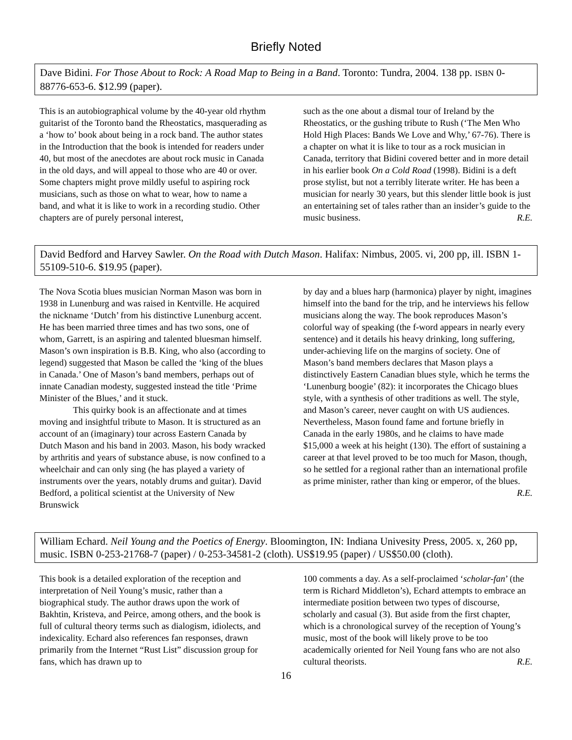Briefly Noted
Dave Bidini. For Those About to Rock: A Road Map to Being in a Band. Toronto: Tundra, 2004. 138 pp. ISBN 0-88776-653-6. $12.99 (paper).
This is an autobiographical volume by the 40-year old rhythm guitarist of the Toronto band the Rheostatics, masquerading as a ‘how to’ book about being in a rock band. The author states in the Introduction that the book is intended for readers under 40, but most of the anecdotes are about rock music in Canada in the old days, and will appeal to those who are 40 or over. Some chapters might prove mildly useful to aspiring rock musicians, such as those on what to wear, how to name a band, and what it is like to work in a recording studio. Other chapters are of purely personal interest,
such as the one about a dismal tour of Ireland by the Rheostatics, or the gushing tribute to Rush (‘The Men Who Hold High Places: Bands We Love and Why,’ 67-76). There is a chapter on what it is like to tour as a rock musician in Canada, territory that Bidini covered better and in more detail in his earlier book On a Cold Road (1998). Bidini is a deft prose stylist, but not a terribly literate writer. He has been a musician for nearly 30 years, but this slender little book is just an entertaining set of tales rather than an insider’s guide to the music business. R.E.
David Bedford and Harvey Sawler. On the Road with Dutch Mason. Halifax: Nimbus, 2005. vi, 200 pp, ill. ISBN 1-55109-510-6. $19.95 (paper).
The Nova Scotia blues musician Norman Mason was born in 1938 in Lunenburg and was raised in Kentville. He acquired the nickname ‘Dutch’ from his distinctive Lunenburg accent. He has been married three times and has two sons, one of whom, Garrett, is an aspiring and talented bluesman himself. Mason’s own inspiration is B.B. King, who also (according to legend) suggested that Mason be called the ‘king of the blues in Canada.’ One of Mason’s band members, perhaps out of innate Canadian modesty, suggested instead the title ‘Prime Minister of the Blues,’ and it stuck.
This quirky book is an affectionate and at times moving and insightful tribute to Mason. It is structured as an account of an (imaginary) tour across Eastern Canada by Dutch Mason and his band in 2003. Mason, his body wracked by arthritis and years of substance abuse, is now confined to a wheelchair and can only sing (he has played a variety of instruments over the years, notably drums and guitar). David Bedford, a political scientist at the University of New Brunswick
by day and a blues harp (harmonica) player by night, imagines himself into the band for the trip, and he interviews his fellow musicians along the way. The book reproduces Mason’s colorful way of speaking (the f-word appears in nearly every sentence) and it details his heavy drinking, long suffering, under-achieving life on the margins of society. One of Mason’s band members declares that Mason plays a distinctively Eastern Canadian blues style, which he terms the ‘Lunenburg boogie’ (82): it incorporates the Chicago blues style, with a synthesis of other traditions as well. The style, and Mason’s career, never caught on with US audiences. Nevertheless, Mason found fame and fortune briefly in Canada in the early 1980s, and he claims to have made $15,000 a week at his height (130). The effort of sustaining a career at that level proved to be too much for Mason, though, so he settled for a regional rather than an international profile as prime minister, rather than king or emperor, of the blues. R.E.
William Echard. Neil Young and the Poetics of Energy. Bloomington, IN: Indiana Univesity Press, 2005. x, 260 pp, music. ISBN 0-253-21768-7 (paper) / 0-253-34581-2 (cloth). US$19.95 (paper) / US$50.00 (cloth).
This book is a detailed exploration of the reception and interpretation of Neil Young’s music, rather than a biographical study. The author draws upon the work of Bakhtin, Kristeva, and Peirce, among others, and the book is full of cultural theory terms such as dialogism, idiolects, and indexicality. Echard also references fan responses, drawn primarily from the Internet “Rust List” discussion group for fans, which has drawn up to
100 comments a day. As a self-proclaimed ‘scholar-fan’ (the term is Richard Middleton’s), Echard attempts to embrace an intermediate position between two types of discourse, scholarly and casual (3). But aside from the first chapter, which is a chronological survey of the reception of Young’s music, most of the book will likely prove to be too academically oriented for Neil Young fans who are not also cultural theorists. R.E.
16